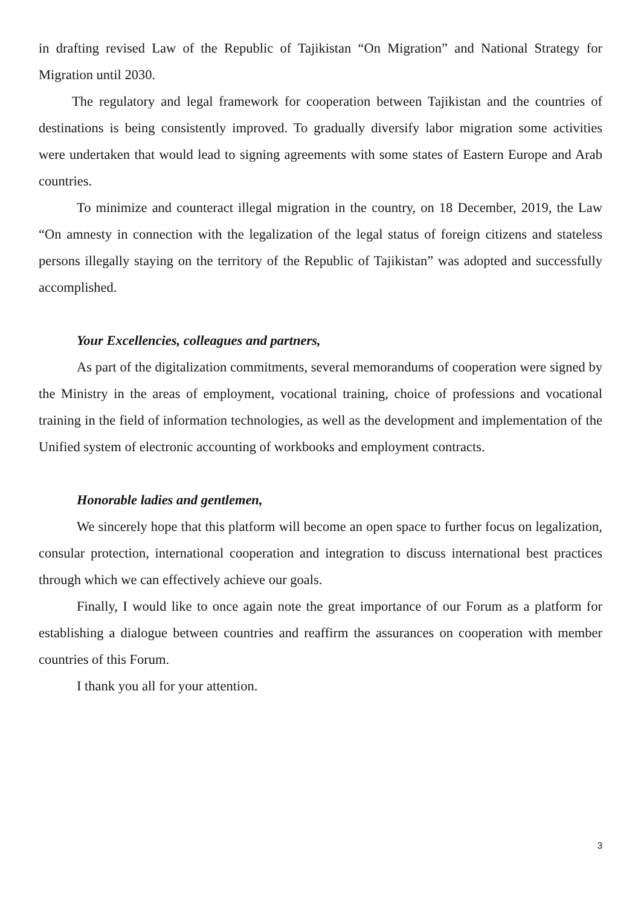in drafting revised Law of the Republic of Tajikistan “On Migration” and National Strategy for Migration until 2030.
The regulatory and legal framework for cooperation between Tajikistan and the countries of destinations is being consistently improved. To gradually diversify labor migration some activities were undertaken that would lead to signing agreements with some states of Eastern Europe and Arab countries.
To minimize and counteract illegal migration in the country, on 18 December, 2019, the Law “On amnesty in connection with the legalization of the legal status of foreign citizens and stateless persons illegally staying on the territory of the Republic of Tajikistan” was adopted and successfully accomplished.
Your Excellencies, colleagues and partners,
As part of the digitalization commitments, several memorandums of cooperation were signed by the Ministry in the areas of employment, vocational training, choice of professions and vocational training in the field of information technologies, as well as the development and implementation of the Unified system of electronic accounting of workbooks and employment contracts.
Honorable ladies and gentlemen,
We sincerely hope that this platform will become an open space to further focus on legalization, consular protection, international cooperation and integration to discuss international best practices through which we can effectively achieve our goals.
Finally, I would like to once again note the great importance of our Forum as a platform for establishing a dialogue between countries and reaffirm the assurances on cooperation with member countries of this Forum.
I thank you all for your attention.
3